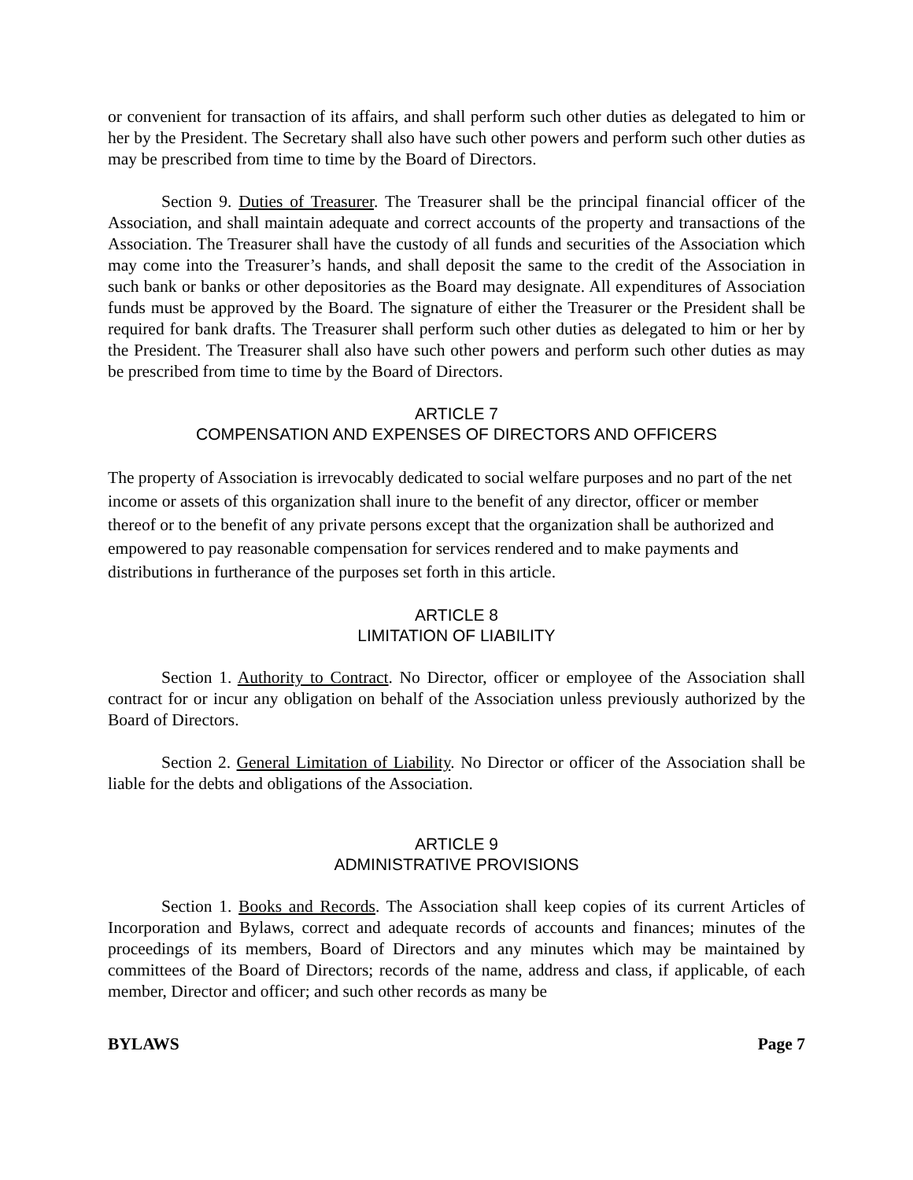or convenient for transaction of its affairs, and shall perform such other duties as delegated to him or her by the President. The Secretary shall also have such other powers and perform such other duties as may be prescribed from time to time by the Board of Directors.
Section 9. Duties of Treasurer. The Treasurer shall be the principal financial officer of the Association, and shall maintain adequate and correct accounts of the property and transactions of the Association. The Treasurer shall have the custody of all funds and securities of the Association which may come into the Treasurer’s hands, and shall deposit the same to the credit of the Association in such bank or banks or other depositories as the Board may designate. All expenditures of Association funds must be approved by the Board. The signature of either the Treasurer or the President shall be required for bank drafts. The Treasurer shall perform such other duties as delegated to him or her by the President. The Treasurer shall also have such other powers and perform such other duties as may be prescribed from time to time by the Board of Directors.
ARTICLE 7
COMPENSATION AND EXPENSES OF DIRECTORS AND OFFICERS
The property of Association is irrevocably dedicated to social welfare purposes and no part of the net income or assets of this organization shall inure to the benefit of any director, officer or member thereof or to the benefit of any private persons except that the organization shall be authorized and empowered to pay reasonable compensation for services rendered and to make payments and distributions in furtherance of the purposes set forth in this article.
ARTICLE 8
LIMITATION OF LIABILITY
Section 1. Authority to Contract. No Director, officer or employee of the Association shall contract for or incur any obligation on behalf of the Association unless previously authorized by the Board of Directors.
Section 2. General Limitation of Liability. No Director or officer of the Association shall be liable for the debts and obligations of the Association.
ARTICLE 9
ADMINISTRATIVE PROVISIONS
Section 1. Books and Records. The Association shall keep copies of its current Articles of Incorporation and Bylaws, correct and adequate records of accounts and finances; minutes of the proceedings of its members, Board of Directors and any minutes which may be maintained by committees of the Board of Directors; records of the name, address and class, if applicable, of each member, Director and officer; and such other records as many be
BYLAWS Page 7